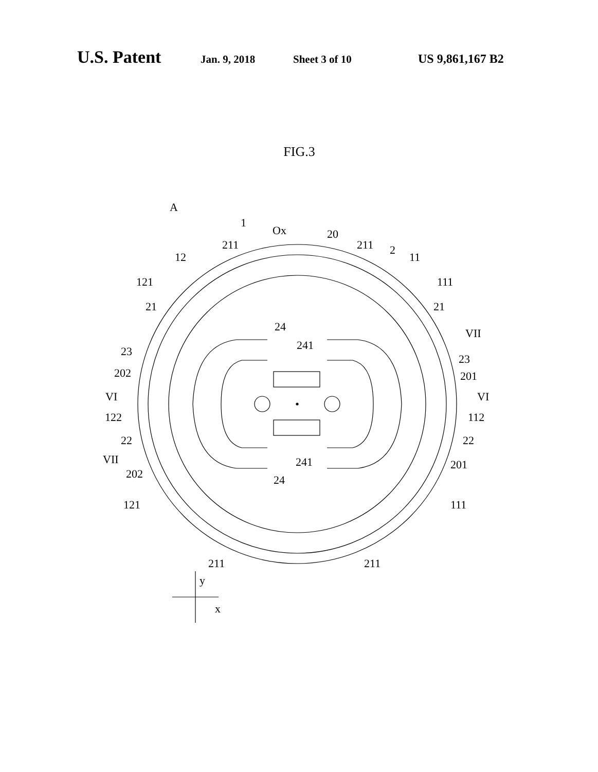U.S. Patent Jan. 9, 2018 Sheet 3 of 10 US 9,861,167 B2
FIG.3
A
1
Ox
20
211
211
2
12
11
121
111
21
21
24
VII
241
23
23
202
201
VI
VI
122
112
22
22
VII
241
201
202
24
121
111
211
211
y
x